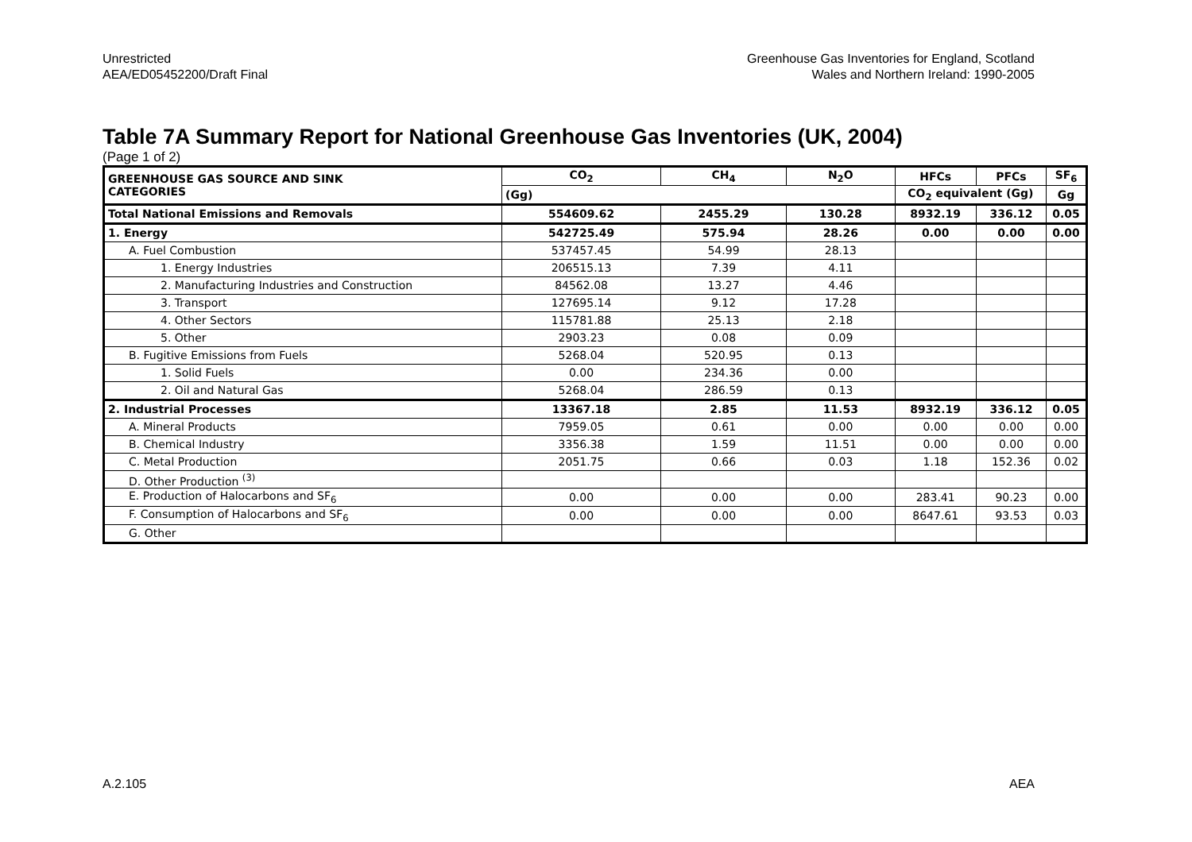Unrestricted
AEA/ED05452200/Draft Final
Greenhouse Gas Inventories for England, Scotland
Wales and Northern Ireland: 1990-2005
Table 7A Summary Report for National Greenhouse Gas Inventories (UK, 2004)
(Page 1 of 2)
| GREENHOUSE GAS SOURCE AND SINK CATEGORIES | CO<sub>2</sub> | CH<sub>4</sub> | N<sub>2</sub>O | HFCs | PFCs | SF<sub>6</sub> |
| --- | --- | --- | --- | --- | --- | --- |
| | (Gg) | | | CO<sub>2</sub> equivalent (Gg) | | Gg |
| Total National Emissions and Removals | 554609.62 | 2455.29 | 130.28 | 8932.19 | 336.12 | 0.05 |
| 1. Energy | 542725.49 | 575.94 | 28.26 | 0.00 | 0.00 | 0.00 |
| A. Fuel Combustion | 537457.45 | 54.99 | 28.13 | | | |
| 1. Energy Industries | 206515.13 | 7.39 | 4.11 | | | |
| 2. Manufacturing Industries and Construction | 84562.08 | 13.27 | 4.46 | | | |
| 3. Transport | 127695.14 | 9.12 | 17.28 | | | |
| 4. Other Sectors | 115781.88 | 25.13 | 2.18 | | | |
| 5. Other | 2903.23 | 0.08 | 0.09 | | | |
| B. Fugitive Emissions from Fuels | 5268.04 | 520.95 | 0.13 | | | |
| 1. Solid Fuels | 0.00 | 234.36 | 0.00 | | | |
| 2. Oil and Natural Gas | 5268.04 | 286.59 | 0.13 | | | |
| 2. Industrial Processes | 13367.18 | 2.85 | 11.53 | 8932.19 | 336.12 | 0.05 |
| A. Mineral Products | 7959.05 | 0.61 | 0.00 | 0.00 | 0.00 | 0.00 |
| B. Chemical Industry | 3356.38 | 1.59 | 11.51 | 0.00 | 0.00 | 0.00 |
| C. Metal Production | 2051.75 | 0.66 | 0.03 | 1.18 | 152.36 | 0.02 |
| D. Other Production <sup>(3)</sup> | | | | | | |
| E. Production of Halocarbons and SF<sub>6</sub> | 0.00 | 0.00 | 0.00 | 283.41 | 90.23 | 0.00 |
| F. Consumption of Halocarbons and SF<sub>6</sub> | 0.00 | 0.00 | 0.00 | 8647.61 | 93.53 | 0.03 |
| G. Other | | | | | | |
A.2.105 AEA